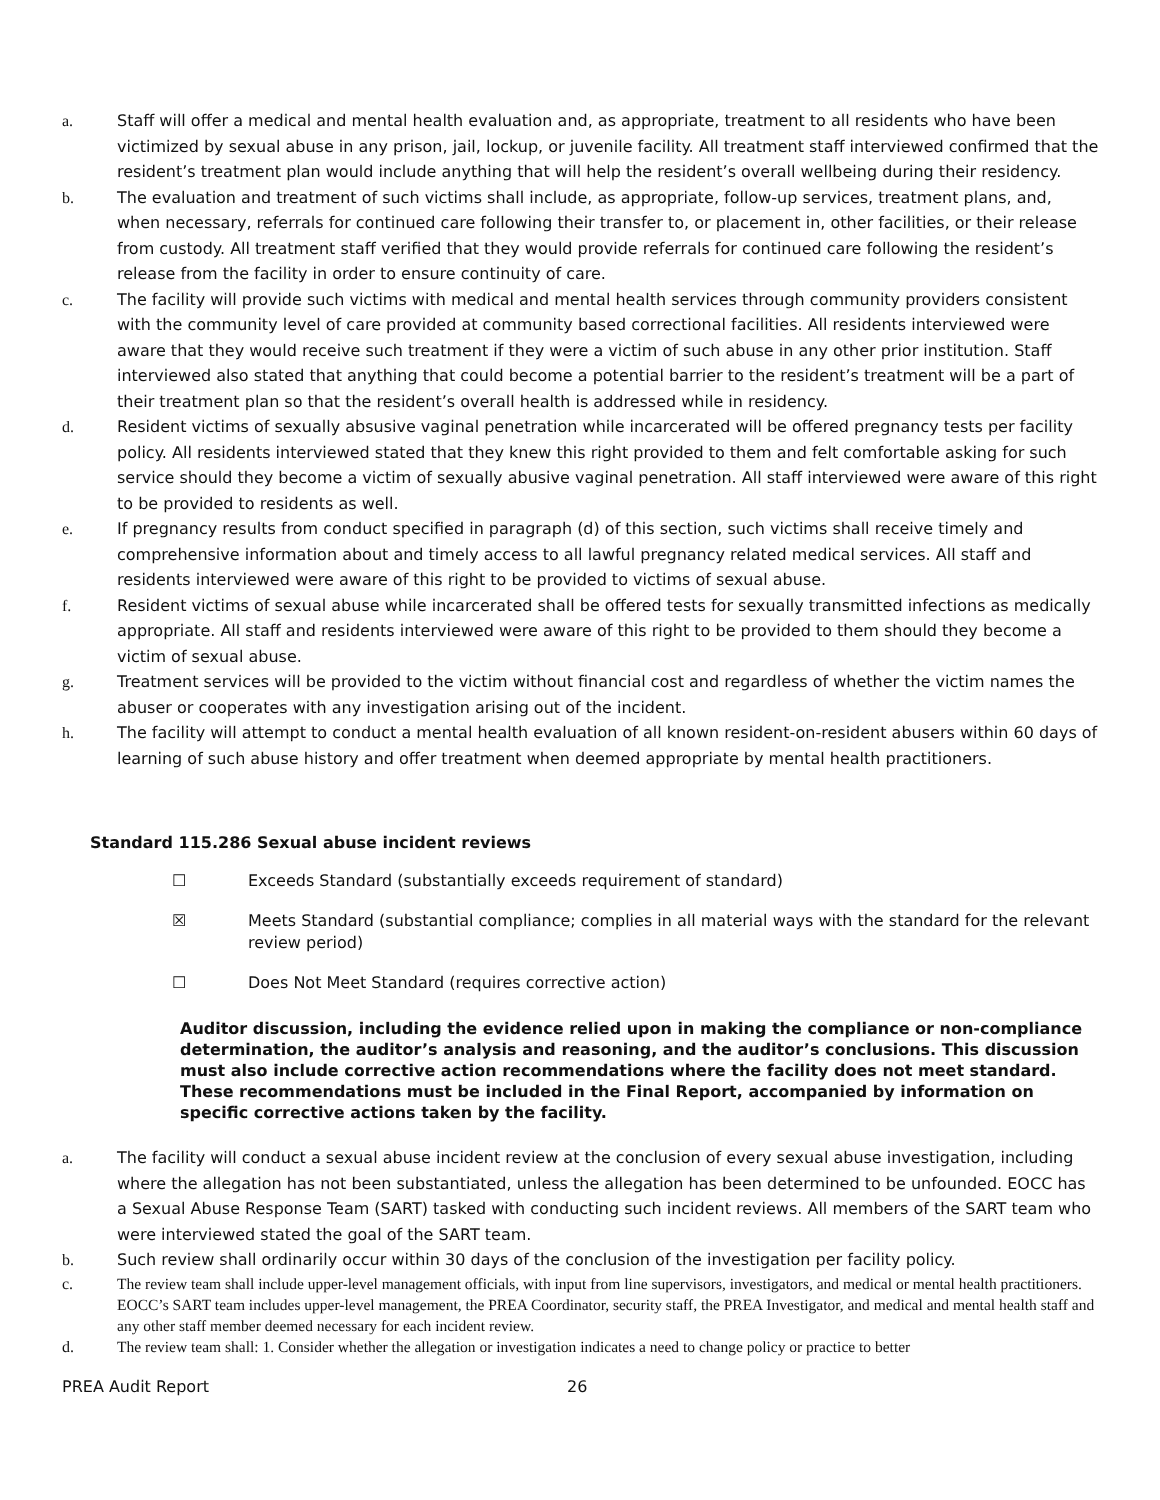a. Staff will offer a medical and mental health evaluation and, as appropriate, treatment to all residents who have been victimized by sexual abuse in any prison, jail, lockup, or juvenile facility. All treatment staff interviewed confirmed that the resident’s treatment plan would include anything that will help the resident’s overall wellbeing during their residency.
b. The evaluation and treatment of such victims shall include, as appropriate, follow-up services, treatment plans, and, when necessary, referrals for continued care following their transfer to, or placement in, other facilities, or their release from custody. All treatment staff verified that they would provide referrals for continued care following the resident’s release from the facility in order to ensure continuity of care.
c. The facility will provide such victims with medical and mental health services through community providers consistent with the community level of care provided at community based correctional facilities. All residents interviewed were aware that they would receive such treatment if they were a victim of such abuse in any other prior institution. Staff interviewed also stated that anything that could become a potential barrier to the resident’s treatment will be a part of their treatment plan so that the resident’s overall health is addressed while in residency.
d. Resident victims of sexually absusive vaginal penetration while incarcerated will be offered pregnancy tests per facility policy. All residents interviewed stated that they knew this right provided to them and felt comfortable asking for such service should they become a victim of sexually abusive vaginal penetration. All staff interviewed were aware of this right to be provided to residents as well.
e. If pregnancy results from conduct specified in paragraph (d) of this section, such victims shall receive timely and comprehensive information about and timely access to all lawful pregnancy related medical services. All staff and residents interviewed were aware of this right to be provided to victims of sexual abuse.
f. Resident victims of sexual abuse while incarcerated shall be offered tests for sexually transmitted infections as medically appropriate. All staff and residents interviewed were aware of this right to be provided to them should they become a victim of sexual abuse.
g. Treatment services will be provided to the victim without financial cost and regardless of whether the victim names the abuser or cooperates with any investigation arising out of the incident.
h. The facility will attempt to conduct a mental health evaluation of all known resident-on-resident abusers within 60 days of learning of such abuse history and offer treatment when deemed appropriate by mental health practitioners.
Standard 115.286 Sexual abuse incident reviews
☐ Exceeds Standard (substantially exceeds requirement of standard)
☒ Meets Standard (substantial compliance; complies in all material ways with the standard for the relevant review period)
☐ Does Not Meet Standard (requires corrective action)
Auditor discussion, including the evidence relied upon in making the compliance or non-compliance determination, the auditor’s analysis and reasoning, and the auditor’s conclusions. This discussion must also include corrective action recommendations where the facility does not meet standard. These recommendations must be included in the Final Report, accompanied by information on specific corrective actions taken by the facility.
a. The facility will conduct a sexual abuse incident review at the conclusion of every sexual abuse investigation, including where the allegation has not been substantiated, unless the allegation has been determined to be unfounded. EOCC has a Sexual Abuse Response Team (SART) tasked with conducting such incident reviews. All members of the SART team who were interviewed stated the goal of the SART team.
b. Such review shall ordinarily occur within 30 days of the conclusion of the investigation per facility policy.
c. The review team shall include upper-level management officials, with input from line supervisors, investigators, and medical or mental health practitioners. EOCC’s SART team includes upper-level management, the PREA Coordinator, security staff, the PREA Investigator, and medical and mental health staff and any other staff member deemed necessary for each incident review.
d. The review team shall: 1. Consider whether the allegation or investigation indicates a need to change policy or practice to better
PREA Audit Report 26